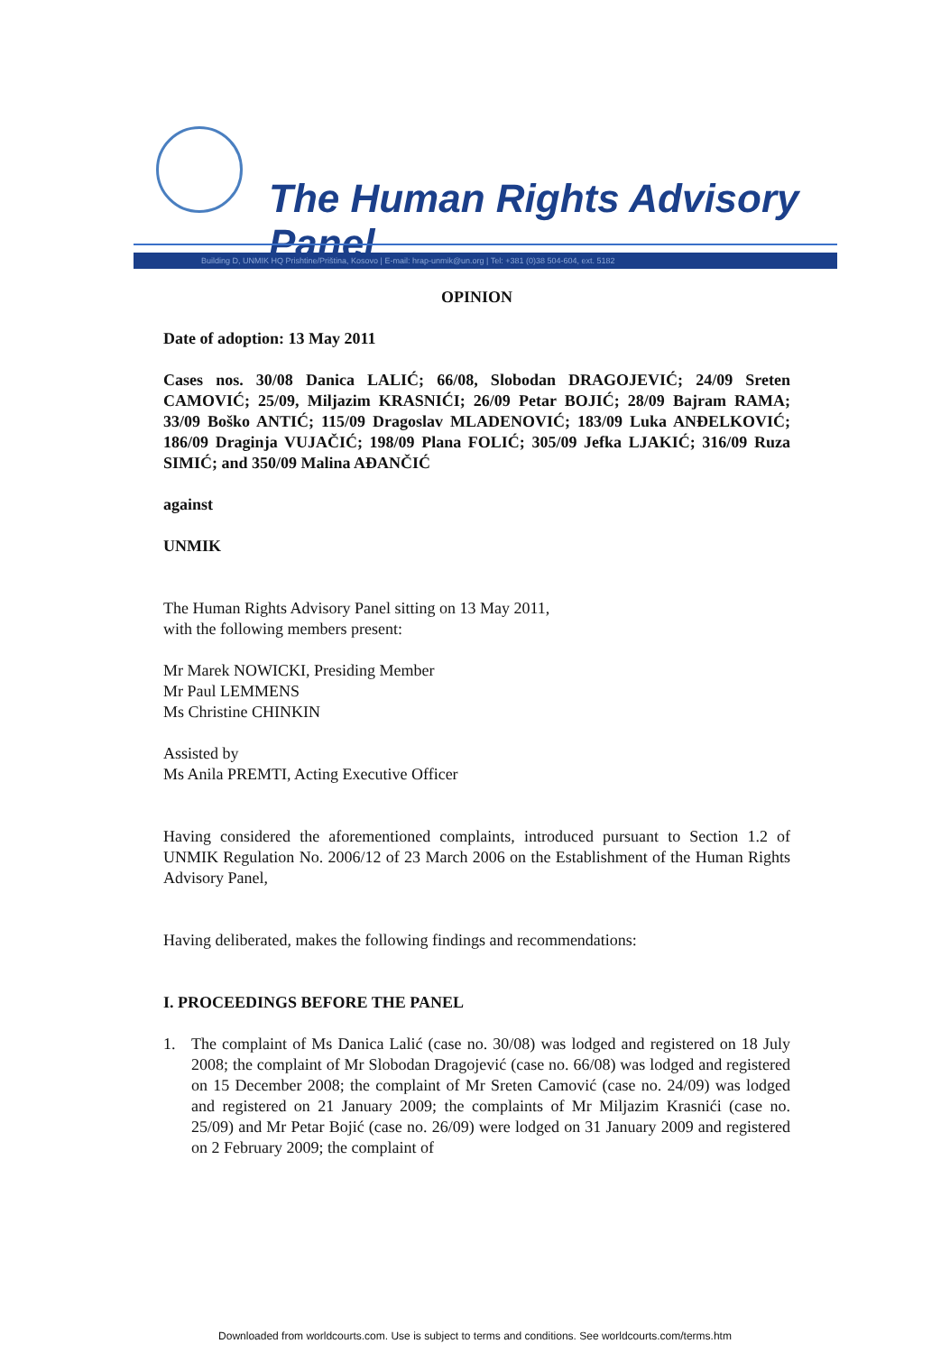The Human Rights Advisory Panel
Building D, UNMIK HQ Prishtine/Priština, Kosovo | E-mail: hrap-unmik@un.org | Tel: +381 (0)38 504-604, ext. 5182
OPINION
Date of adoption: 13 May 2011
Cases nos. 30/08 Danica LALIĆ; 66/08, Slobodan DRAGOJEVIĆ; 24/09 Sreten CAMOVIĆ; 25/09, Miljazim KRASNIĆI; 26/09 Petar BOJIĆ; 28/09 Bajram RAMA; 33/09 Boško ANTIĆ; 115/09 Dragoslav MLADENOVIĆ; 183/09 Luka ANĐELKOVIĆ; 186/09 Draginja VUJAČIĆ; 198/09 Plana FOLIĆ; 305/09 Jefka LJAKIĆ; 316/09 Ruza SIMIĆ; and 350/09 Malina AĐANČIĆ
against
UNMIK
The Human Rights Advisory Panel sitting on 13 May 2011,
with the following members present:
Mr Marek NOWICKI, Presiding Member
Mr Paul LEMMENS
Ms Christine CHINKIN
Assisted by
Ms Anila PREMTI, Acting Executive Officer
Having considered the aforementioned complaints, introduced pursuant to Section 1.2 of UNMIK Regulation No. 2006/12 of 23 March 2006 on the Establishment of the Human Rights Advisory Panel,
Having deliberated, makes the following findings and recommendations:
I. PROCEEDINGS BEFORE THE PANEL
1. The complaint of Ms Danica Lalić (case no. 30/08) was lodged and registered on 18 July 2008; the complaint of Mr Slobodan Dragojević (case no. 66/08) was lodged and registered on 15 December 2008; the complaint of Mr Sreten Camović (case no. 24/09) was lodged and registered on 21 January 2009; the complaints of Mr Miljazim Krasnići (case no. 25/09) and Mr Petar Bojić (case no. 26/09) were lodged on 31 January 2009 and registered on 2 February 2009; the complaint of
Downloaded from worldcourts.com. Use is subject to terms and conditions. See worldcourts.com/terms.htm